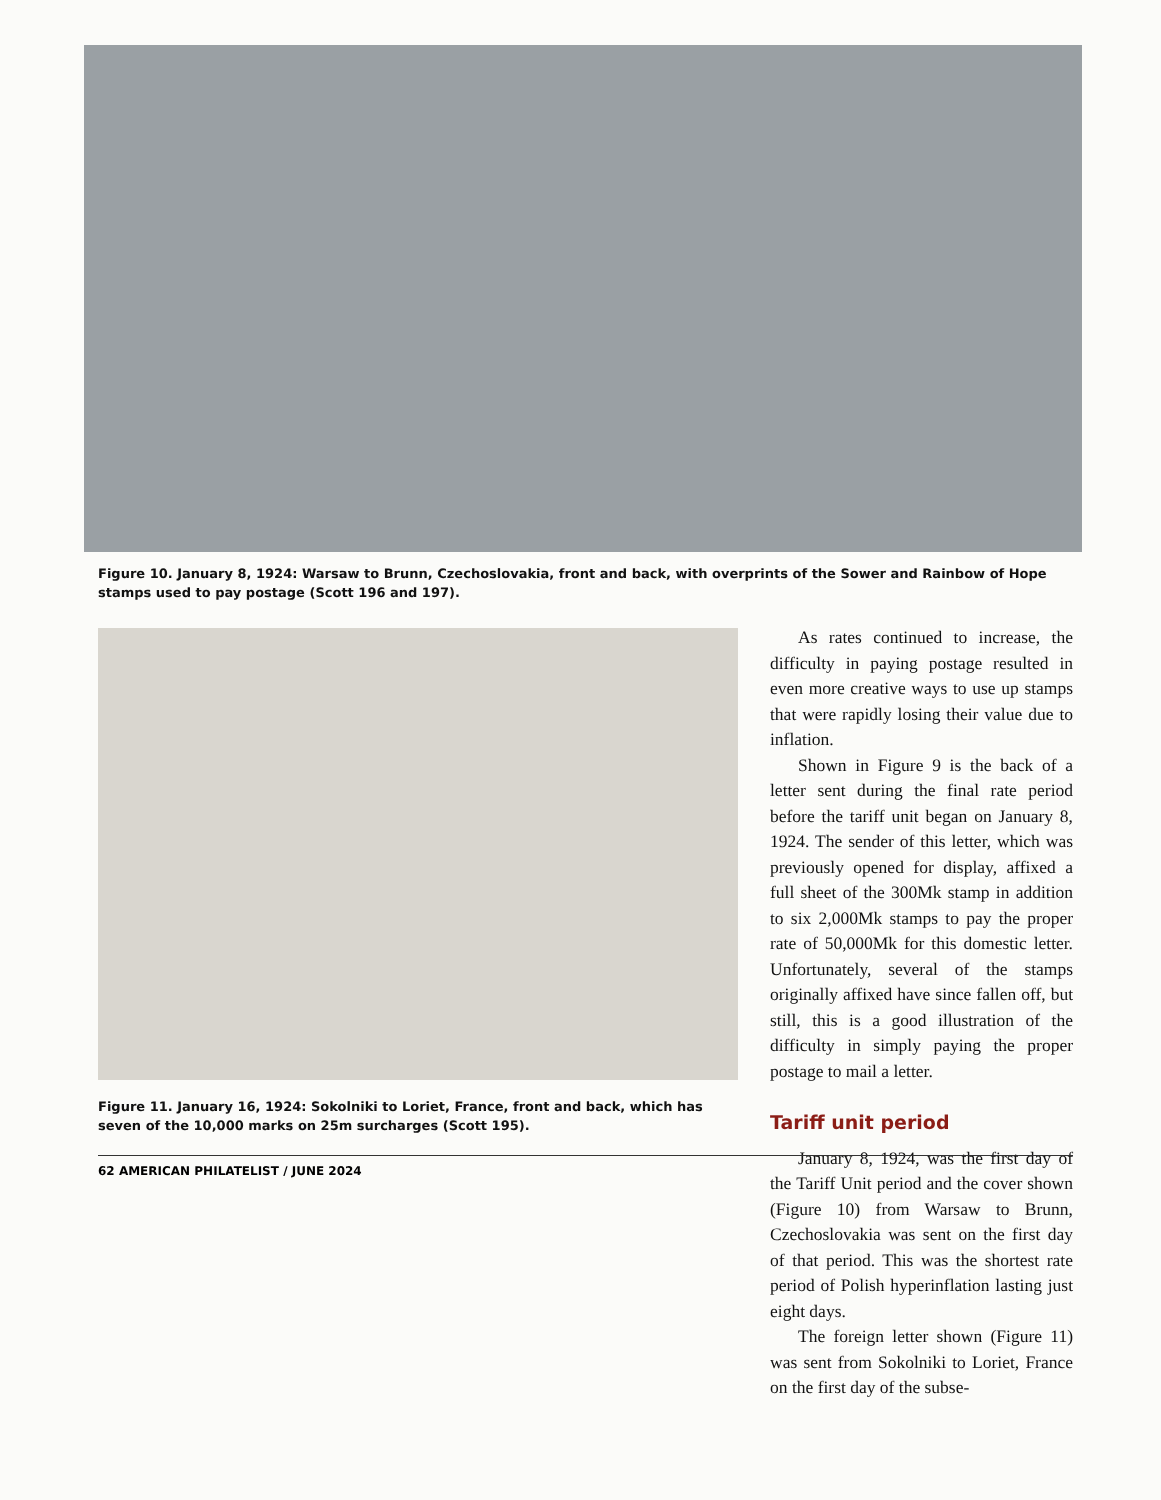Figure 10. January 8, 1924: Warsaw to Brunn, Czechoslovakia, front and back, with overprints of the Sower and Rainbow of Hope stamps used to pay postage (Scott 196 and 197).
Figure 11. January 16, 1924: Sokolniki to Loriet, France, front and back, which has seven of the 10,000 marks on 25m surcharges (Scott 195).
As rates continued to increase, the difficulty in paying postage resulted in even more creative ways to use up stamps that were rapidly losing their value due to inflation.
Shown in Figure 9 is the back of a letter sent during the final rate period before the tariff unit began on January 8, 1924. The sender of this letter, which was previously opened for display, affixed a full sheet of the 300Mk stamp in addition to six 2,000Mk stamps to pay the proper rate of 50,000Mk for this domestic letter. Unfortunately, several of the stamps originally affixed have since fallen off, but still, this is a good illustration of the difficulty in simply paying the proper postage to mail a letter.
Tariff unit period
January 8, 1924, was the first day of the Tariff Unit period and the cover shown (Figure 10) from Warsaw to Brunn, Czechoslovakia was sent on the first day of that period. This was the shortest rate period of Polish hyperinflation lasting just eight days.
The foreign letter shown (Figure 11) was sent from Sokolniki to Loriet, France on the first day of the subse-
62 AMERICAN PHILATELIST / JUNE 2024